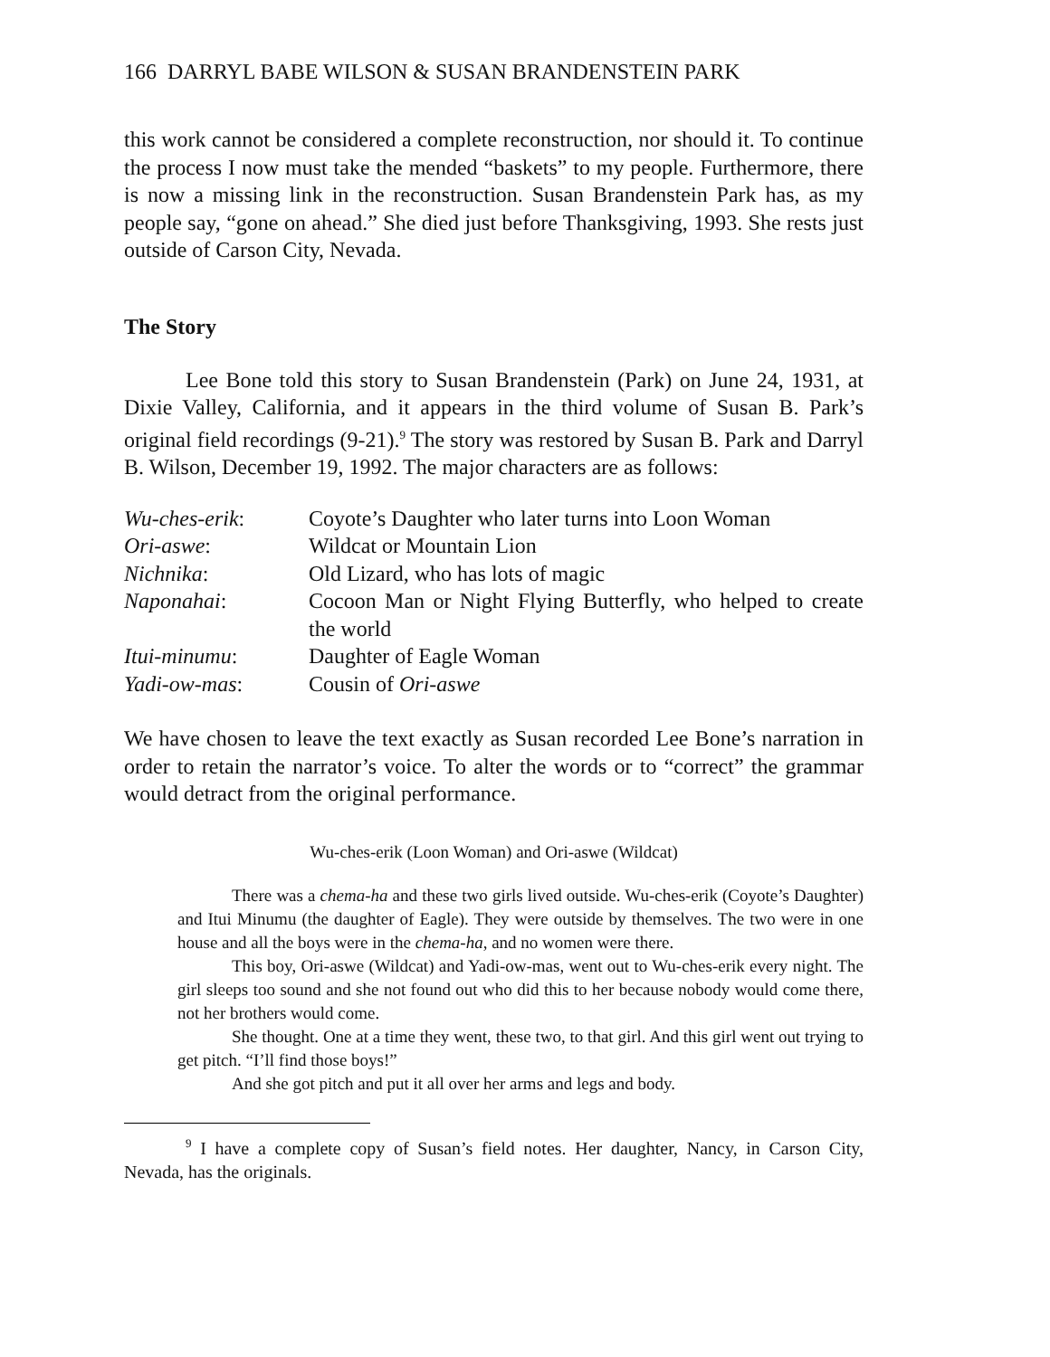166 DARRYL BABE WILSON & SUSAN BRANDENSTEIN PARK
this work cannot be considered a complete reconstruction, nor should it. To continue the process I now must take the mended “baskets” to my people. Furthermore, there is now a missing link in the reconstruction. Susan Brandenstein Park has, as my people say, “gone on ahead.” She died just before Thanksgiving, 1993. She rests just outside of Carson City, Nevada.
The Story
Lee Bone told this story to Susan Brandenstein (Park) on June 24, 1931, at Dixie Valley, California, and it appears in the third volume of Susan B. Park’s original field recordings (9-21).<sup>9</sup> The story was restored by Susan B. Park and Darryl B. Wilson, December 19, 1992. The major characters are as follows:
| Wu-ches-erik : | Coyote’s Daughter who later turns into Loon Woman |
| Ori-aswe : | Wildcat or Mountain Lion |
| Nichnika : | Old Lizard, who has lots of magic |
| Naponahai : | Cocoon Man or Night Flying Butterfly, who helped to create the world |
| Itui-minumu : | Daughter of Eagle Woman |
| Yadi-ow-mas : | Cousin of Ori-aswe |
We have chosen to leave the text exactly as Susan recorded Lee Bone’s narration in order to retain the narrator’s voice. To alter the words or to “correct” the grammar would detract from the original performance.
Wu-ches-erik (Loon Woman) and Ori-aswe (Wildcat)
There was a chema-ha and these two girls lived outside. Wu-ches-erik (Coyote’s Daughter) and Itui Minumu (the daughter of Eagle). They were outside by themselves. The two were in one house and all the boys were in the chema-ha, and no women were there.
This boy, Ori-aswe (Wildcat) and Yadi-ow-mas, went out to Wu-ches-erik every night. The girl sleeps too sound and she not found out who did this to her because nobody would come there, not her brothers would come.
She thought. One at a time they went, these two, to that girl. And this girl went out trying to get pitch. “I’ll find those boys!”
And she got pitch and put it all over her arms and legs and body.
<sup>9</sup> I have a complete copy of Susan’s field notes. Her daughter, Nancy, in Carson City, Nevada, has the originals.